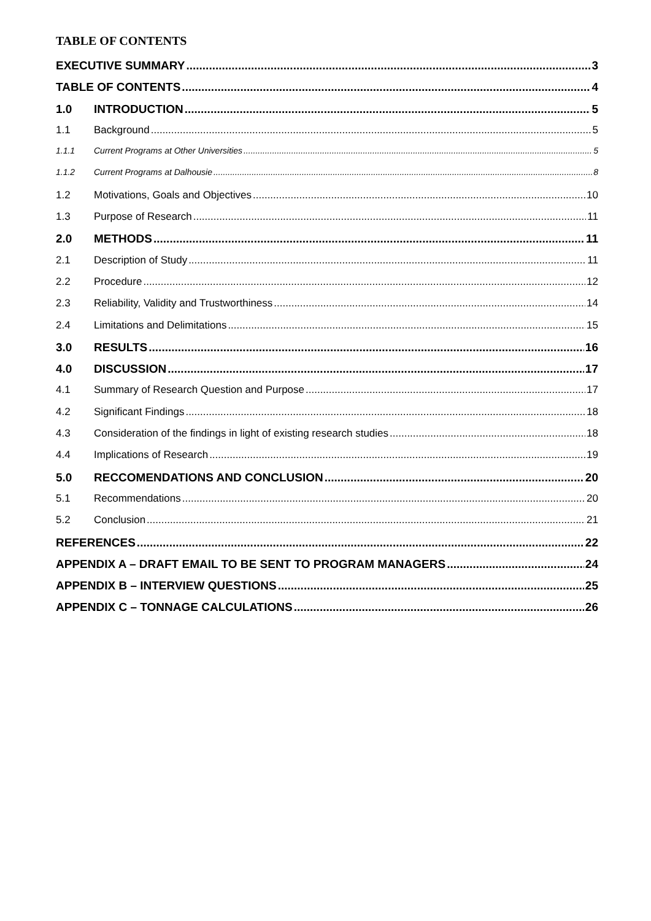TABLE OF CONTENTS
EXECUTIVE SUMMARY 3
TABLE OF CONTENTS 4
1.0 INTRODUCTION 5
1.1 Background 5
1.1.1 Current Programs at Other Universities 5
1.1.2 Current Programs at Dalhousie 8
1.2 Motivations, Goals and Objectives 10
1.3 Purpose of Research 11
2.0 METHODS 11
2.1 Description of Study 11
2.2 Procedure 12
2.3 Reliability, Validity and Trustworthiness 14
2.4 Limitations and Delimitations 15
3.0 RESULTS 16
4.0 DISCUSSION 17
4.1 Summary of Research Question and Purpose 17
4.2 Significant Findings 18
4.3 Consideration of the findings in light of existing research studies 18
4.4 Implications of Research 19
5.0 RECCOMENDATIONS AND CONCLUSION 20
5.1 Recommendations 20
5.2 Conclusion 21
REFERENCES 22
APPENDIX A – DRAFT EMAIL TO BE SENT TO PROGRAM MANAGERS 24
APPENDIX B – INTERVIEW QUESTIONS 25
APPENDIX C – TONNAGE CALCULATIONS 26